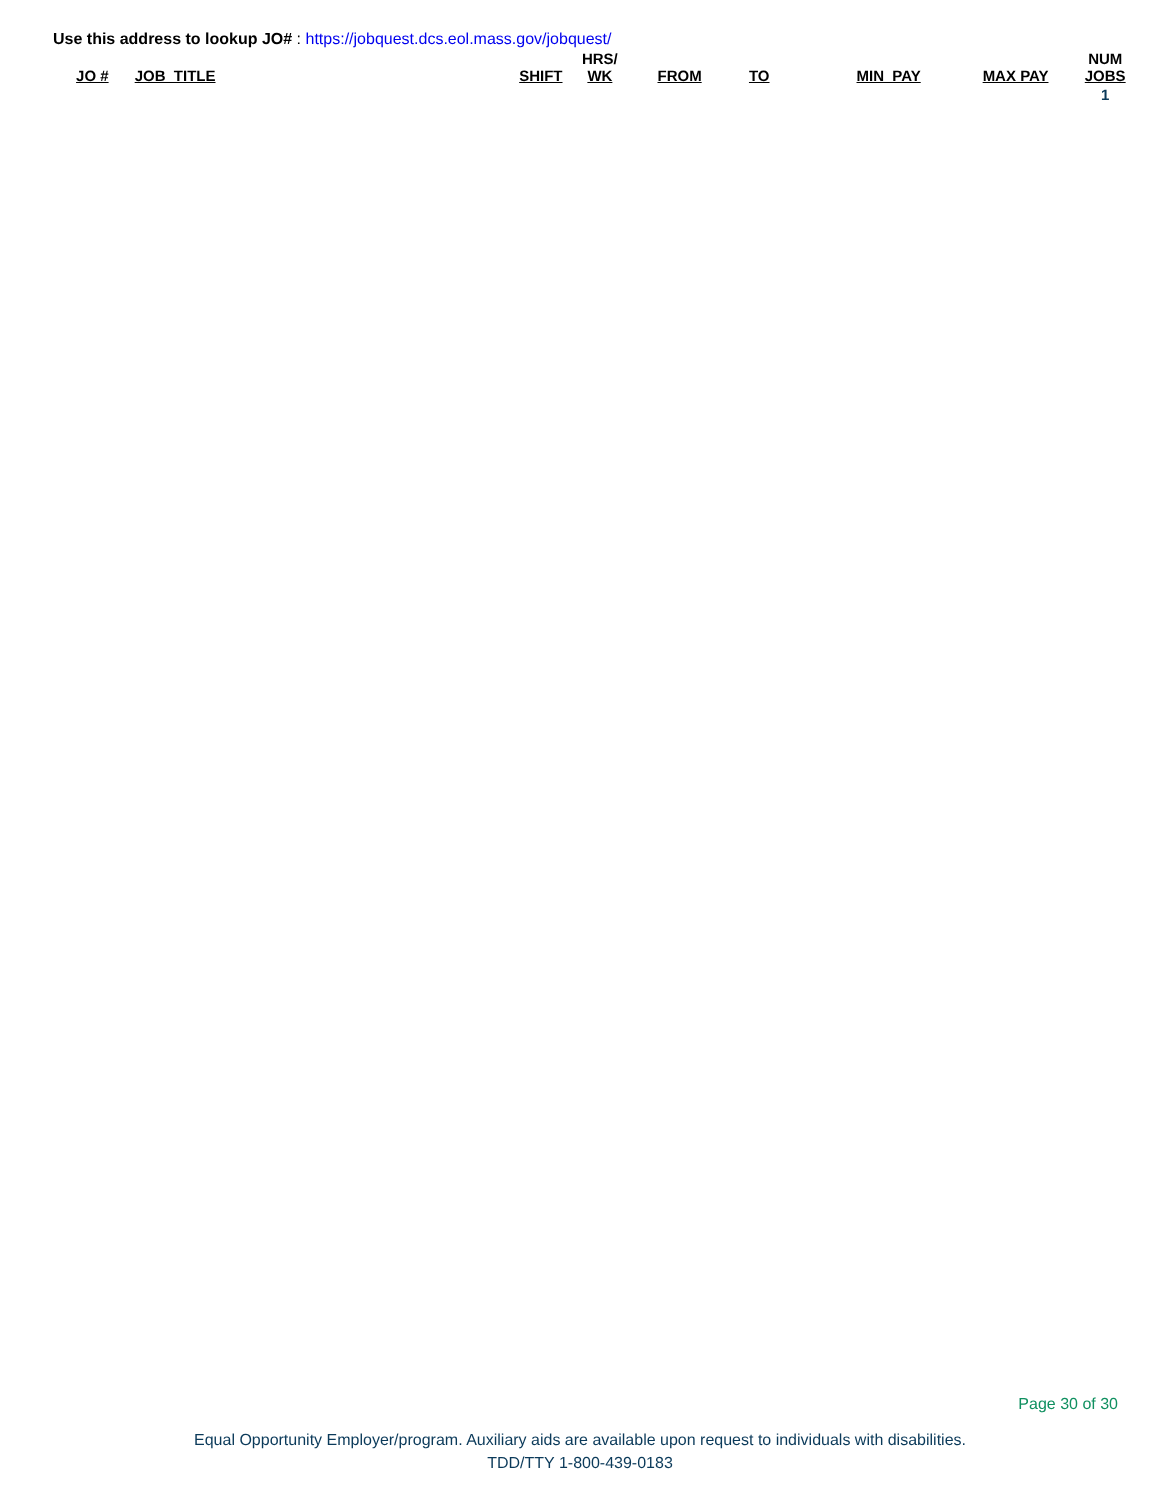Use this address to lookup JO# : https://jobquest.dcs.eol.mass.gov/jobquest/
| JO # | JOB_TITLE | SHIFT | HRS/ WK | FROM | TO | MIN_PAY | MAX PAY | NUM JOBS |
| --- | --- | --- | --- | --- | --- | --- | --- | --- |
| | | | | | | | | 1 |
Page 30 of 30
Equal Opportunity Employer/program. Auxiliary aids are available upon request to individuals with disabilities.
TDD/TTY 1-800-439-0183